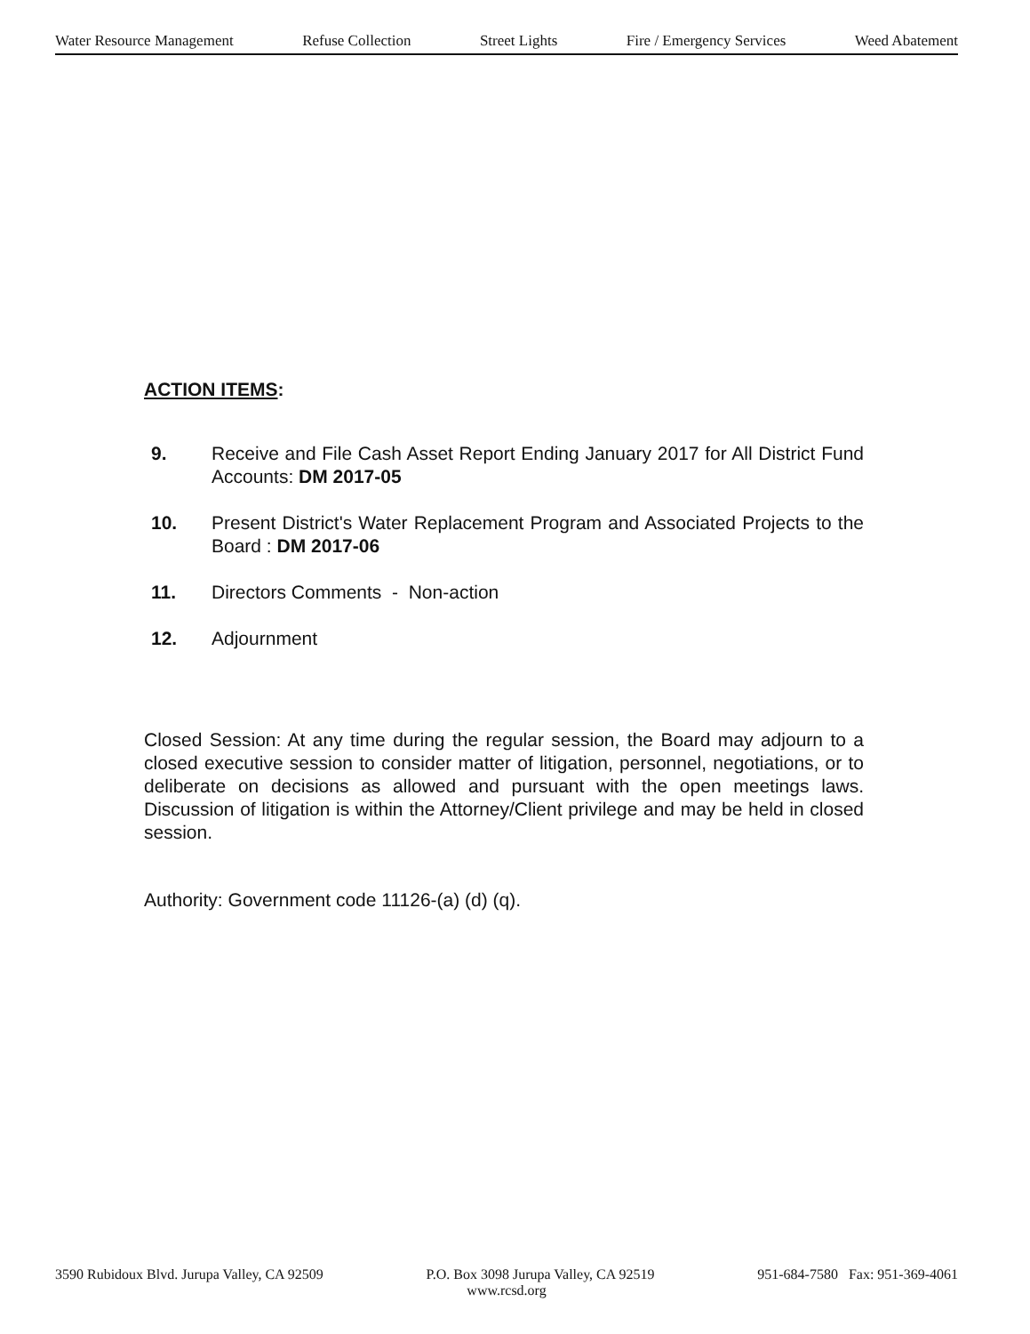Water Resource Management Refuse Collection Street Lights Fire / Emergency Services Weed Abatement
ACTION ITEMS:
9. Receive and File Cash Asset Report Ending January 2017 for All District Fund Accounts: DM 2017-05
10. Present District's Water Replacement Program and Associated Projects to the Board : DM 2017-06
11. Directors Comments - Non-action
12. Adjournment
Closed Session: At any time during the regular session, the Board may adjourn to a closed executive session to consider matter of litigation, personnel, negotiations, or to deliberate on decisions as allowed and pursuant with the open meetings laws. Discussion of litigation is within the Attorney/Client privilege and may be held in closed session.
Authority: Government code 11126-(a) (d) (q).
3590 Rubidoux Blvd. Jurupa Valley, CA 92509 P.O. Box 3098 Jurupa Valley, CA 92519 951-684-7580 Fax: 951-369-4061
www.rcsd.org